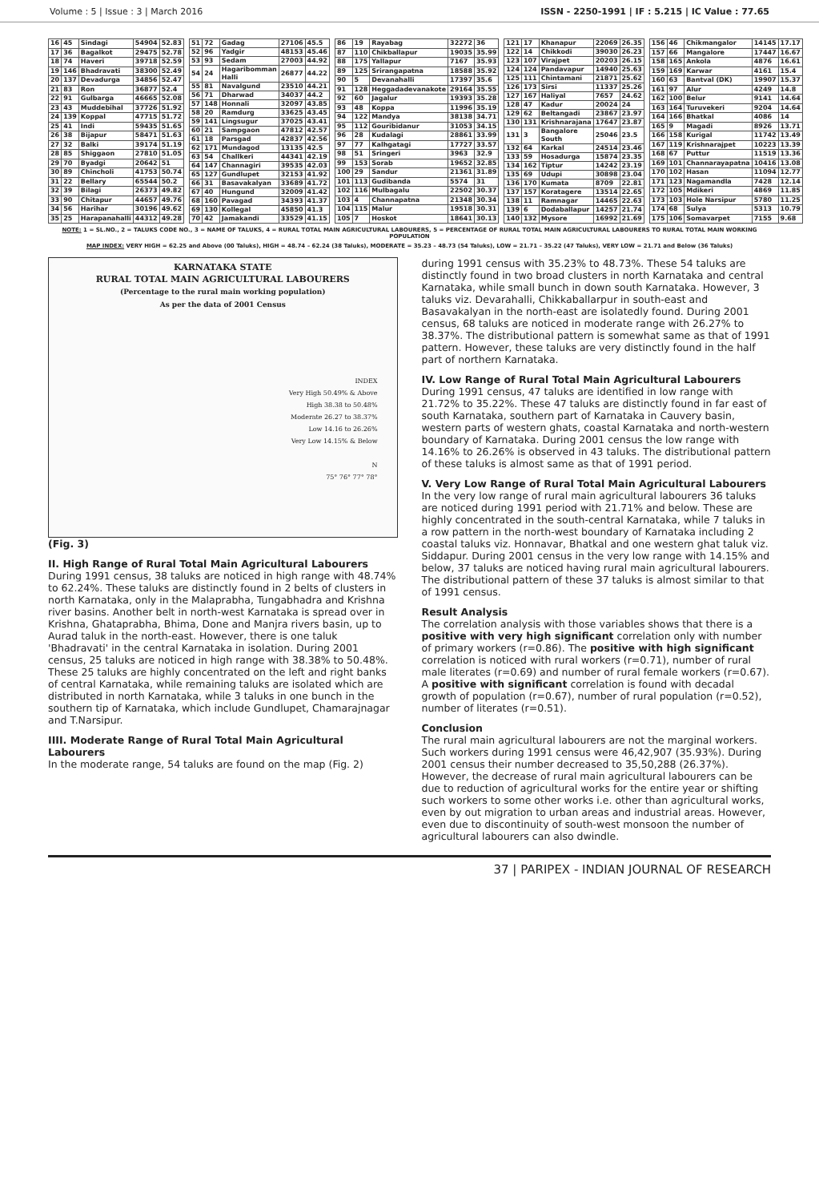Volume : 5 | Issue : 3 | March 2016 ISSN - 2250-1991 | IF : 5.215 | IC Value : 77.65
| 16 | 45 | Sindagi | 54904 | 52.83 |
| 17 | 36 | Bagalkot | 29475 | 52.78 |
| 18 | 74 | Haveri | 39718 | 52.59 |
| 19 | 146 | Bhadravati | 38300 | 52.49 |
| 20 | 137 | Devadurga | 34856 | 52.47 |
| 21 | 83 | Ron | 36877 | 52.4 |
| 22 | 91 | Gulbarga | 46665 | 52.08 |
| 23 | 43 | Muddebihal | 37726 | 51.92 |
| 24 | 139 | Koppal | 47715 | 51.72 |
| 25 | 41 | Indi | 59435 | 51.65 |
| 26 | 38 | Bijapur | 58471 | 51.63 |
| 27 | 32 | Balki | 39174 | 51.19 |
| 28 | 85 | Shiggaon | 27810 | 51.05 |
| 29 | 70 | Byadgi | 20642 | 51 |
| 30 | 89 | Chincholi | 41753 | 50.74 |
| 31 | 22 | Bellary | 65544 | 50.2 |
| 32 | 39 | Bilagi | 26373 | 49.82 |
| 33 | 90 | Chitapur | 44657 | 49.76 |
| 34 | 56 | Harihar | 30196 | 49.62 |
| 35 | 25 | Harapanahalli | 44312 | 49.28 |
| 51 | 72 | Gadag | 27106 | 45.5 |
| 52 | 96 | Yadgir | 48153 | 45.46 |
| 53 | 93 | Sedam | 27003 | 44.92 |
| 54 | 24 | Hagaribomman Halli | 26877 | 44.22 |
| 55 | 81 | Navalgund | 23510 | 44.21 |
| 56 | 71 | Dharwad | 34037 | 44.2 |
| 57 | 148 | Honnali | 32097 | 43.85 |
| 58 | 20 | Ramdurg | 33625 | 43.45 |
| 59 | 141 | Lingsugur | 37025 | 43.41 |
| 60 | 21 | Sampgaon | 47812 | 42.57 |
| 61 | 18 | Parsgad | 42837 | 42.56 |
| 62 | 171 | Mundagod | 13135 | 42.5 |
| 63 | 54 | Challkeri | 44341 | 42.19 |
| 64 | 147 | Channagiri | 39535 | 42.03 |
| 65 | 127 | Gundlupet | 32153 | 41.92 |
| 66 | 31 | Basavakalyan | 33689 | 41.72 |
| 67 | 40 | Hungund | 32009 | 41.42 |
| 68 | 160 | Pavagad | 34393 | 41.37 |
| 69 | 130 | Kollegal | 45850 | 41.3 |
| 70 | 42 | Jamakandi | 33529 | 41.15 |
| 86 | 19 | Rayabag | 32272 | 36 |
| 87 | 110 | Chikballapur | 19035 | 35.99 |
| 88 | 175 | Yallapur | 7167 | 35.93 |
| 89 | 125 | Srirangapatna | 18588 | 35.92 |
| 90 | 5 | Devanahalli | 17397 | 35.6 |
| 91 | 128 | Heggadadevanakote | 29164 | 35.55 |
| 92 | 60 | Jagalur | 19393 | 35.28 |
| 93 | 48 | Koppa | 11996 | 35.19 |
| 94 | 122 | Mandya | 38138 | 34.71 |
| 95 | 112 | Gouribidanur | 31053 | 34.15 |
| 96 | 28 | Kudalagi | 28861 | 33.99 |
| 97 | 77 | Kalhgatagi | 17727 | 33.57 |
| 98 | 51 | Sringeri | 3963 | 32.9 |
| 99 | 153 | Sorab | 19652 | 32.85 |
| 100 | 29 | Sandur | 21361 | 31.89 |
| 101 | 113 | Gudibanda | 5574 | 31 |
| 102 | 116 | Mulbagalu | 22502 | 30.37 |
| 103 | 4 | Channapatna | 21348 | 30.34 |
| 104 | 115 | Malur | 19518 | 30.31 |
| 105 | 7 | Hoskot | 18641 | 30.13 |
| 121 | 17 | Khanapur | 22069 | 26.35 |
| 122 | 14 | Chikkodi | 39030 | 26.23 |
| 123 | 107 | Virajpet | 20203 | 26.15 |
| 124 | 124 | Pandavapur | 14940 | 25.63 |
| 125 | 111 | Chintamani | 21871 | 25.62 |
| 126 | 173 | Sirsi | 11337 | 25.26 |
| 127 | 167 | Haliyal | 7657 | 24.62 |
| 128 | 47 | Kadur | 20024 | 24 |
| 129 | 62 | Beltangadi | 23867 | 23.97 |
| 130 | 131 | Krishnarajana | 17647 | 23.87 |
| 131 | 3 | Bangalore South | 25046 | 23.5 |
| 132 | 64 | Karkal | 24514 | 23.46 |
| 133 | 59 | Hosadurga | 15874 | 23.35 |
| 134 | 162 | Tiptur | 14242 | 23.19 |
| 135 | 69 | Udupi | 30898 | 23.04 |
| 136 | 170 | Kumata | 8709 | 22.81 |
| 137 | 157 | Koratagere | 13514 | 22.65 |
| 138 | 11 | Ramnagar | 14465 | 22.63 |
| 139 | 6 | Dodaballapur | 14257 | 21.74 |
| 140 | 132 | Mysore | 16992 | 21.69 |
| 156 | 46 | Chikmangalor | 14145 | 17.17 |
| 157 | 66 | Mangalore | 17447 | 16.67 |
| 158 | 165 | Ankola | 4876 | 16.61 |
| 159 | 169 | Karwar | 4161 | 15.4 |
| 160 | 63 | Bantval (DK) | 19907 | 15.37 |
| 161 | 97 | Alur | 4249 | 14.8 |
| 162 | 100 | Belur | 9141 | 14.64 |
| 163 | 164 | Turuvekeri | 9204 | 14.64 |
| 164 | 166 | Bhatkal | 4086 | 14 |
| 165 | 9 | Magadi | 8926 | 13.71 |
| 166 | 158 | Kurigal | 11742 | 13.49 |
| 167 | 119 | Krishnarajpet | 10223 | 13.39 |
| 168 | 67 | Puttur | 11519 | 13.36 |
| 169 | 101 | Channarayapatna | 10416 | 13.08 |
| 170 | 102 | Hasan | 11094 | 12.77 |
| 171 | 123 | Nagamandla | 7428 | 12.14 |
| 172 | 105 | Mdikeri | 4869 | 11.85 |
| 173 | 103 | Hole Narsipur | 5780 | 11.25 |
| 174 | 68 | Sulya | 5313 | 10.79 |
| 175 | 106 | Somavarpet | 7155 | 9.68 |
NOTE: 1 = SL.NO., 2 = TALUKS CODE NO., 3 = NAME OF TALUKS, 4 = RURAL TOTAL MAIN AGRICULTURAL LABOURERS, 5 = PERCENTAGE OF RURAL TOTAL MAIN AGRICULTURAL LABOURERS TO RURAL TOTAL MAIN WORKING POPULATION
MAP INDEX: VERY HIGH = 62.25 and Above (00 Taluks), HIGH = 48.74 – 62.24 (38 Taluks), MODERATE = 35.23 – 48.73 (54 Taluks), LOW = 21.71 – 35.22 (47 Taluks), VERY LOW = 21.71 and Below (36 Taluks)
KARNATAKA STATE
RURAL TOTAL MAIN AGRICULTURAL LABOURERS
(Percentage to the rural main working population)
As per the data of 2001 Census
INDEX
Very High 50.49% & Above
High 38.38 to 50.48%
Moderate 26.27 to 38.37%
Low 14.16 to 26.26%
Very Low 14.15% & Below
N
75° 76° 77° 78°
(Fig. 3)
II. High Range of Rural Total Main Agricultural Labourers
During 1991 census, 38 taluks are noticed in high range with 48.74% to 62.24%. These taluks are distinctly found in 2 belts of clusters in north Karnataka, only in the Malaprabha, Tungabhadra and Krishna river basins. Another belt in north-west Karnataka is spread over in Krishna, Ghataprabha, Bhima, Done and Manjra rivers basin, up to Aurad taluk in the north-east. However, there is one taluk 'Bhadravati' in the central Karnataka in isolation. During 2001 census, 25 taluks are noticed in high range with 38.38% to 50.48%. These 25 taluks are highly concentrated on the left and right banks of central Karnataka, while remaining taluks are isolated which are distributed in north Karnataka, while 3 taluks in one bunch in the southern tip of Karnataka, which include Gundlupet, Chamarajnagar and T.Narsipur.
IIII. Moderate Range of Rural Total Main Agricultural Labourers
In the moderate range, 54 taluks are found on the map (Fig. 2)
during 1991 census with 35.23% to 48.73%. These 54 taluks are distinctly found in two broad clusters in north Karnataka and central Karnataka, while small bunch in down south Karnataka. However, 3 taluks viz. Devarahalli, Chikkaballarpur in south-east and Basavakalyan in the north-east are isolatedly found. During 2001 census, 68 taluks are noticed in moderate range with 26.27% to 38.37%. The distributional pattern is somewhat same as that of 1991 pattern. However, these taluks are very distinctly found in the half part of northern Karnataka.
IV. Low Range of Rural Total Main Agricultural Labourers
During 1991 census, 47 taluks are identified in low range with 21.72% to 35.22%. These 47 taluks are distinctly found in far east of south Karnataka, southern part of Karnataka in Cauvery basin, western parts of western ghats, coastal Karnataka and north-western boundary of Karnataka. During 2001 census the low range with 14.16% to 26.26% is observed in 43 taluks. The distributional pattern of these taluks is almost same as that of 1991 period.
V. Very Low Range of Rural Total Main Agricultural Labourers
In the very low range of rural main agricultural labourers 36 taluks are noticed during 1991 period with 21.71% and below. These are highly concentrated in the south-central Karnataka, while 7 taluks in a row pattern in the north-west boundary of Karnataka including 2 coastal taluks viz. Honnavar, Bhatkal and one western ghat taluk viz. Siddapur. During 2001 census in the very low range with 14.15% and below, 37 taluks are noticed having rural main agricultural labourers. The distributional pattern of these 37 taluks is almost similar to that of 1991 census.
Result Analysis
The correlation analysis with those variables shows that there is a positive with very high significant correlation only with number of primary workers (r=0.86). The positive with high significant correlation is noticed with rural workers (r=0.71), number of rural male literates (r=0.69) and number of rural female workers (r=0.67). A positive with significant correlation is found with decadal growth of population (r=0.67), number of rural population (r=0.52), number of literates (r=0.51).
Conclusion
The rural main agricultural labourers are not the marginal workers. Such workers during 1991 census were 46,42,907 (35.93%). During 2001 census their number decreased to 35,50,288 (26.37%). However, the decrease of rural main agricultural labourers can be due to reduction of agricultural works for the entire year or shifting such workers to some other works i.e. other than agricultural works, even by out migration to urban areas and industrial areas. However, even due to discontinuity of south-west monsoon the number of agricultural labourers can also dwindle.
37 | PARIPEX - INDIAN JOURNAL OF RESEARCH